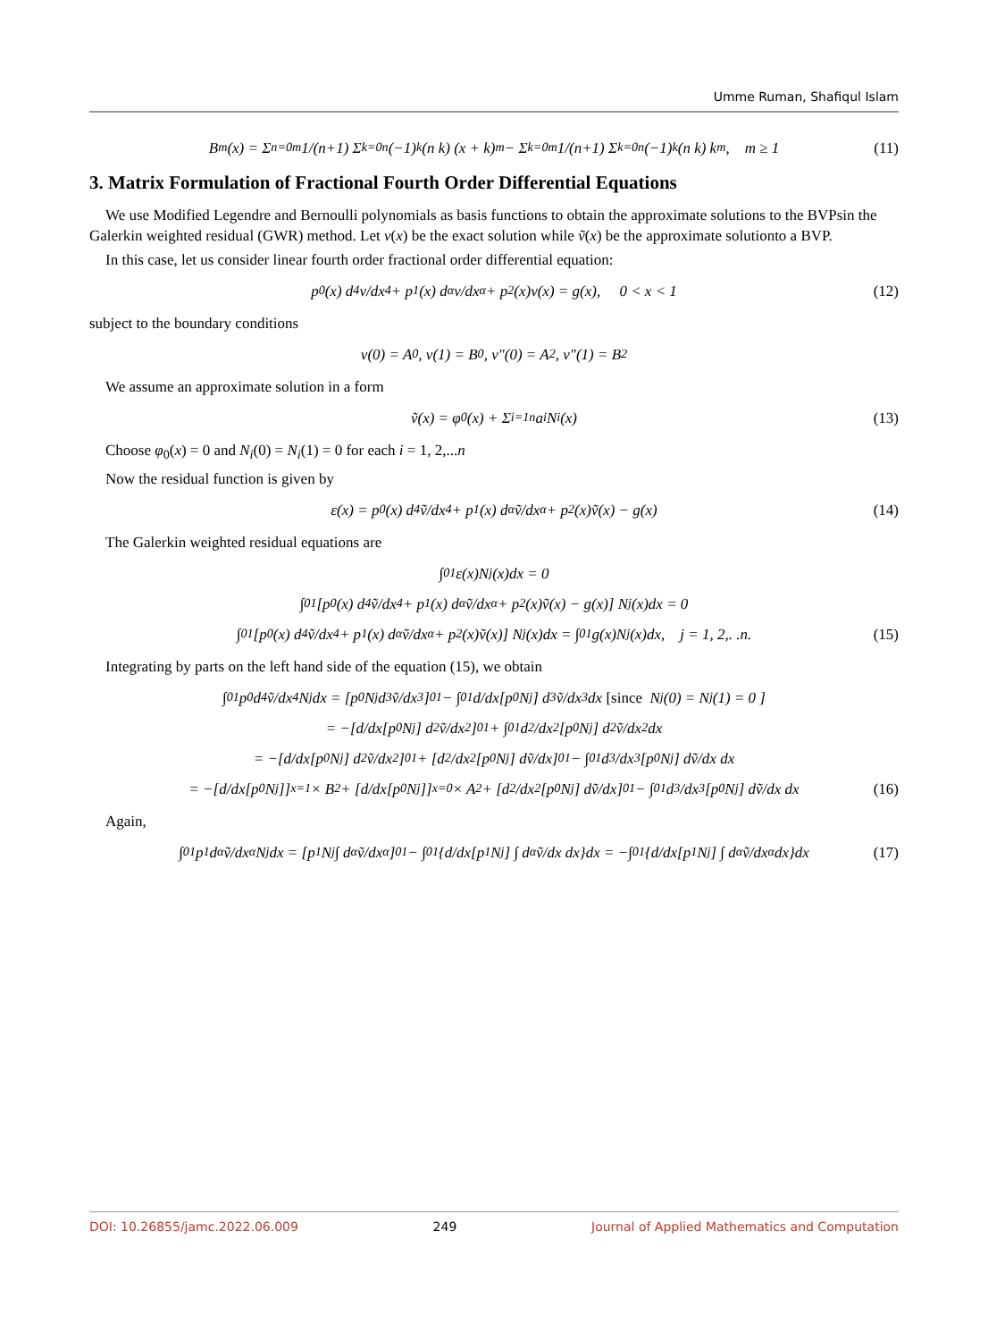Umme Ruman, Shafiqul Islam
B<sub>m</sub>(x) = Σ<sub>n=0</sub><sup>m</sup> 1/(n+1) Σ<sub>k=0</sub><sup>n</sup> (−1)<sup>k</sup> (n k) (x + k)<sup>m</sup> − Σ<sub>k=0</sub><sup>m</sup> 1/(n+1) Σ<sub>k=0</sub><sup>n</sup> (−1)<sup>k</sup> (n k) k<sup>m</sup>, m ≥ 1 (11)
3. Matrix Formulation of Fractional Fourth Order Differential Equations
We use Modified Legendre and Bernoulli polynomials as basis functions to obtain the approximate solutions to the BVPsin the Galerkin weighted residual (GWR) method. Let v(x) be the exact solution while ṽ(x) be the approximate solutionto a BVP.
In this case, let us consider linear fourth order fractional order differential equation:
p<sub>0</sub>(x) d<sup>4</sup>v/dx<sup>4</sup> + p<sub>1</sub>(x) d<sup>α</sup>v/dx<sup>α</sup> + p<sub>2</sub>(x)v(x) = g(x), 0 < x < 1 (12)
subject to the boundary conditions
v(0) = A<sub>0</sub>, v(1) = B<sub>0</sub>, v″(0) = A<sub>2</sub>, v″(1) = B<sub>2</sub>
We assume an approximate solution in a form
ṽ(x) = φ<sub>0</sub>(x) + Σ<sub>i=1</sub><sup>n</sup> a<sub>i</sub>N<sub>i</sub>(x) (13)
Choose φ<sub>0</sub>(x) = 0 and N<sub>i</sub>(0) = N<sub>i</sub>(1) = 0 for each i = 1, 2,...n
Now the residual function is given by
ε(x) = p<sub>0</sub>(x) d<sup>4</sup>ṽ/dx<sup>4</sup> + p<sub>1</sub>(x) d<sup>α</sup>ṽ/dx<sup>α</sup> + p<sub>2</sub>(x)ṽ(x) − g(x) (14)
The Galerkin weighted residual equations are
∫<sub>0</sub><sup>1</sup> ε(x)N<sub>j</sub>(x)dx = 0
∫<sub>0</sub><sup>1</sup> [p<sub>0</sub>(x) d<sup>4</sup>ṽ/dx<sup>4</sup> + p<sub>1</sub>(x) d<sup>α</sup>ṽ/dx<sup>α</sup> + p<sub>2</sub>(x)ṽ(x) − g(x)] N<sub>j</sub>(x)dx = 0
∫<sub>0</sub><sup>1</sup> [p<sub>0</sub>(x) d<sup>4</sup>ṽ/dx<sup>4</sup> + p<sub>1</sub>(x) d<sup>α</sup>ṽ/dx<sup>α</sup> + p<sub>2</sub>(x)ṽ(x)] N<sub>j</sub>(x)dx = ∫<sub>0</sub><sup>1</sup> g(x)N<sub>j</sub>(x)dx, j = 1, 2,. .n. (15)
Integrating by parts on the left hand side of the equation (15), we obtain
∫<sub>0</sub><sup>1</sup> p<sub>0</sub> d<sup>4</sup>ṽ/dx<sup>4</sup> N<sub>j</sub>dx = [p<sub>0</sub>N<sub>j</sub> d<sup>3</sup>ṽ/dx<sup>3</sup>]<sub>0</sub><sup>1</sup> − ∫<sub>0</sub><sup>1</sup> d/dx[p<sub>0</sub>N<sub>j</sub>] d<sup>3</sup>ṽ/dx<sup>3</sup> dx [since N<sub>j</sub>(0) = N<sub>j</sub>(1) = 0 ]
= −[d/dx[p<sub>0</sub>N<sub>j</sub>] d<sup>2</sup>ṽ/dx<sup>2</sup>]<sub>0</sub><sup>1</sup> + ∫<sub>0</sub><sup>1</sup> d<sup>2</sup>/dx<sup>2</sup>[p<sub>0</sub>N<sub>j</sub>] d<sup>2</sup>ṽ/dx<sup>2</sup> dx
= −[d/dx[p<sub>0</sub>N<sub>j</sub>] d<sup>2</sup>ṽ/dx<sup>2</sup>]<sub>0</sub><sup>1</sup> + [d<sup>2</sup>/dx<sup>2</sup>[p<sub>0</sub>N<sub>j</sub>] dṽ/dx]<sub>0</sub><sup>1</sup> − ∫<sub>0</sub><sup>1</sup> d<sup>3</sup>/dx<sup>3</sup>[p<sub>0</sub>N<sub>j</sub>] dṽ/dx dx
= −[d/dx[p<sub>0</sub>N<sub>j</sub>]]<sub>x=1</sub> × B<sub>2</sub> + [d/dx[p<sub>0</sub>N<sub>j</sub>]]<sub>x=0</sub> × A<sub>2</sub> + [d<sup>2</sup>/dx<sup>2</sup>[p<sub>0</sub>N<sub>j</sub>] dṽ/dx]<sub>0</sub><sup>1</sup> − ∫<sub>0</sub><sup>1</sup> d<sup>3</sup>/dx<sup>3</sup>[p<sub>0</sub>N<sub>j</sub>] dṽ/dx dx (16)
Again,
∫<sub>0</sub><sup>1</sup> p<sub>1</sub> d<sup>α</sup>ṽ/dx<sup>α</sup> N<sub>j</sub>dx = [p<sub>1</sub>N<sub>j</sub> ∫ d<sup>α</sup>ṽ/dx<sup>α</sup>]<sub>0</sub><sup>1</sup> − ∫<sub>0</sub><sup>1</sup> {d/dx[p<sub>1</sub>N<sub>j</sub>] ∫ d<sup>α</sup>ṽ/dx dx}dx = −∫<sub>0</sub><sup>1</sup> {d/dx[p<sub>1</sub>N<sub>j</sub>] ∫ d<sup>α</sup>ṽ/dx<sup>α</sup> dx}dx (17)
DOI: 10.26855/jamc.2022.06.009 249 Journal of Applied Mathematics and Computation